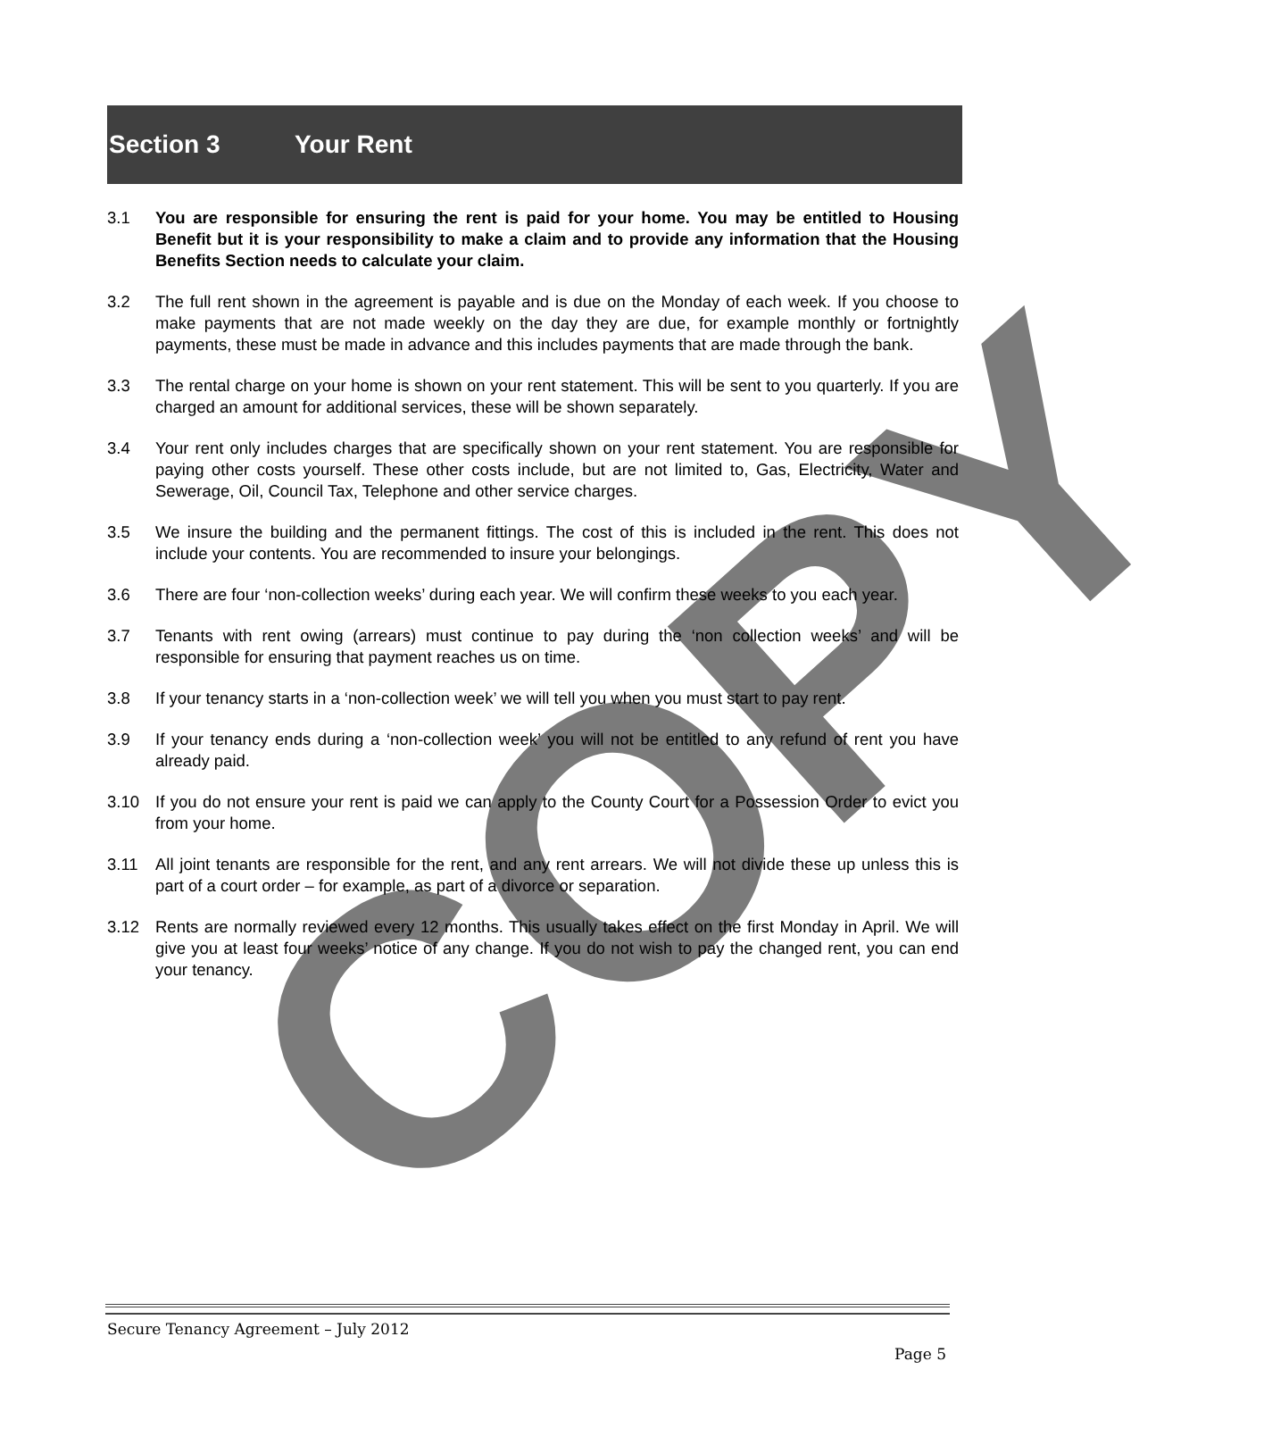COPY
Section 3 Your Rent
3.1 You are responsible for ensuring the rent is paid for your home. You may be entitled to Housing Benefit but it is your responsibility to make a claim and to provide any information that the Housing Benefits Section needs to calculate your claim.
3.2 The full rent shown in the agreement is payable and is due on the Monday of each week. If you choose to make payments that are not made weekly on the day they are due, for example monthly or fortnightly payments, these must be made in advance and this includes payments that are made through the bank.
3.3 The rental charge on your home is shown on your rent statement. This will be sent to you quarterly. If you are charged an amount for additional services, these will be shown separately.
3.4 Your rent only includes charges that are specifically shown on your rent statement. You are responsible for paying other costs yourself. These other costs include, but are not limited to, Gas, Electricity, Water and Sewerage, Oil, Council Tax, Telephone and other service charges.
3.5 We insure the building and the permanent fittings. The cost of this is included in the rent. This does not include your contents. You are recommended to insure your belongings.
3.6 There are four ‘non-collection weeks’ during each year. We will confirm these weeks to you each year.
3.7 Tenants with rent owing (arrears) must continue to pay during the ‘non collection weeks’ and will be responsible for ensuring that payment reaches us on time.
3.8 If your tenancy starts in a ‘non-collection week’ we will tell you when you must start to pay rent.
3.9 If your tenancy ends during a ‘non-collection week’ you will not be entitled to any refund of rent you have already paid.
3.10 If you do not ensure your rent is paid we can apply to the County Court for a Possession Order to evict you from your home.
3.11 All joint tenants are responsible for the rent, and any rent arrears. We will not divide these up unless this is part of a court order – for example, as part of a divorce or separation.
3.12 Rents are normally reviewed every 12 months. This usually takes effect on the first Monday in April. We will give you at least four weeks’ notice of any change. If you do not wish to pay the changed rent, you can end your tenancy.
Secure Tenancy Agreement – July 2012
Page 5